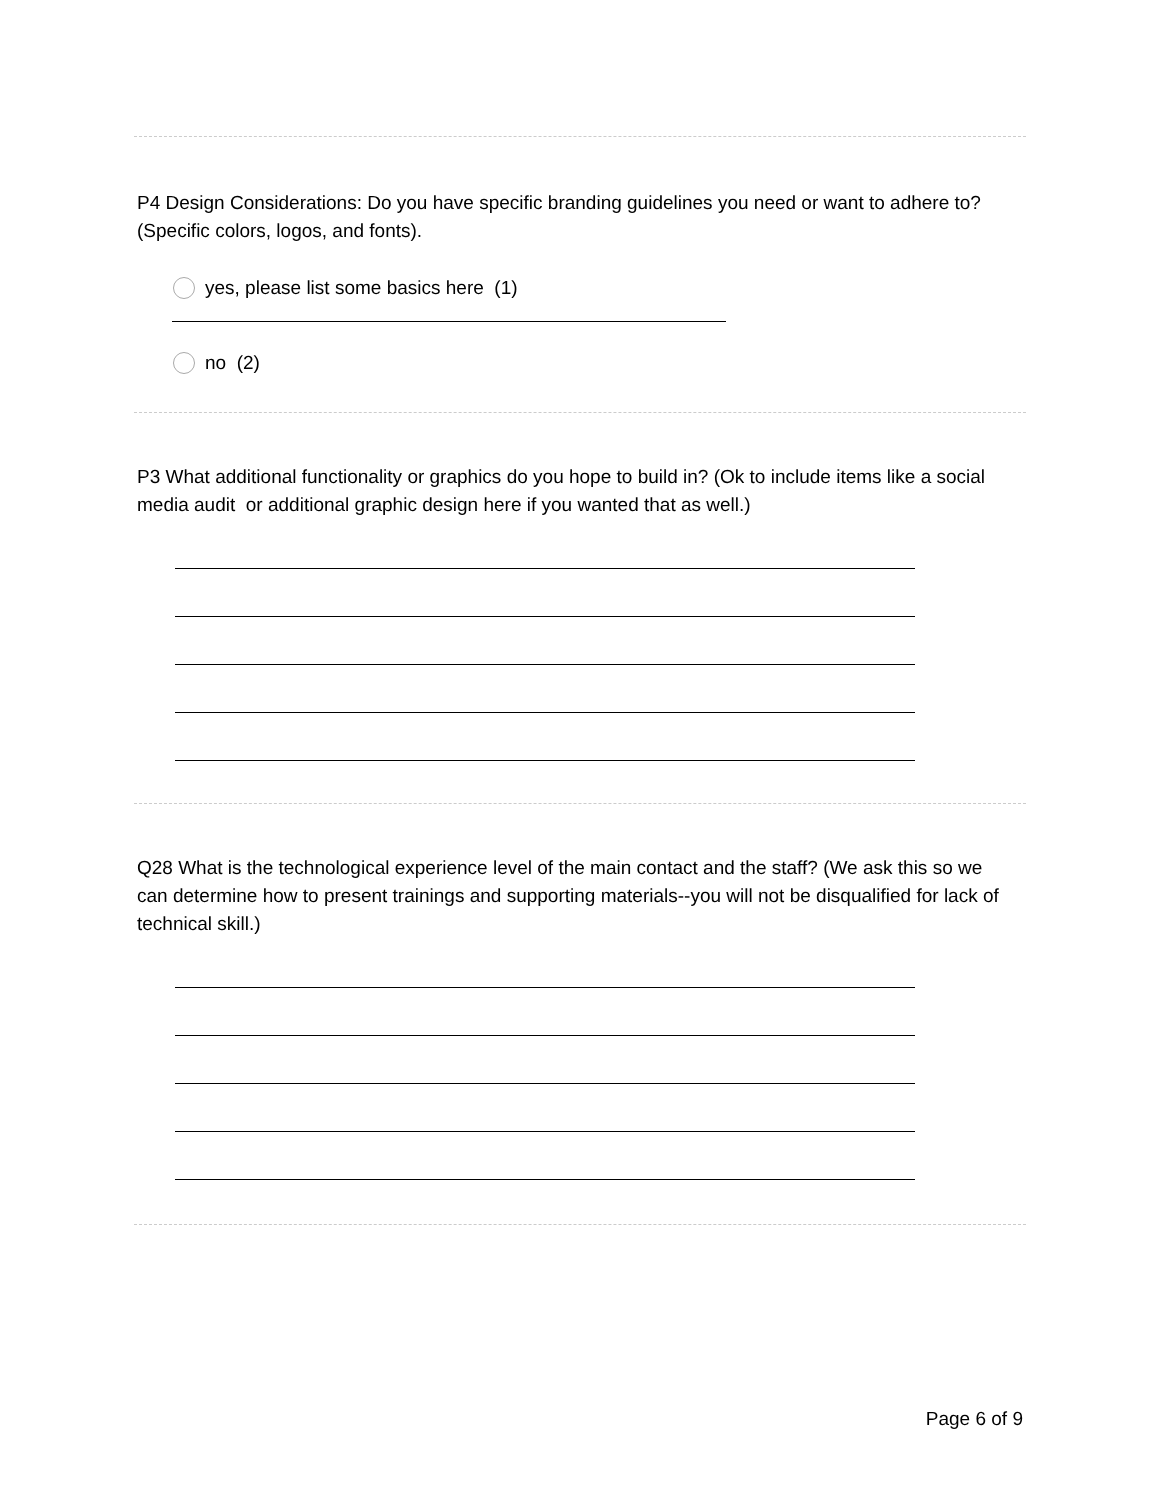P4 Design Considerations: Do you have specific branding guidelines you need or want to adhere to? (Specific colors, logos, and fonts).
yes, please list some basics here (1)
no (2)
P3 What additional functionality or graphics do you hope to build in? (Ok to include items like a social media audit or additional graphic design here if you wanted that as well.)
Q28 What is the technological experience level of the main contact and the staff? (We ask this so we can determine how to present trainings and supporting materials--you will not be disqualified for lack of technical skill.)
Page 6 of 9